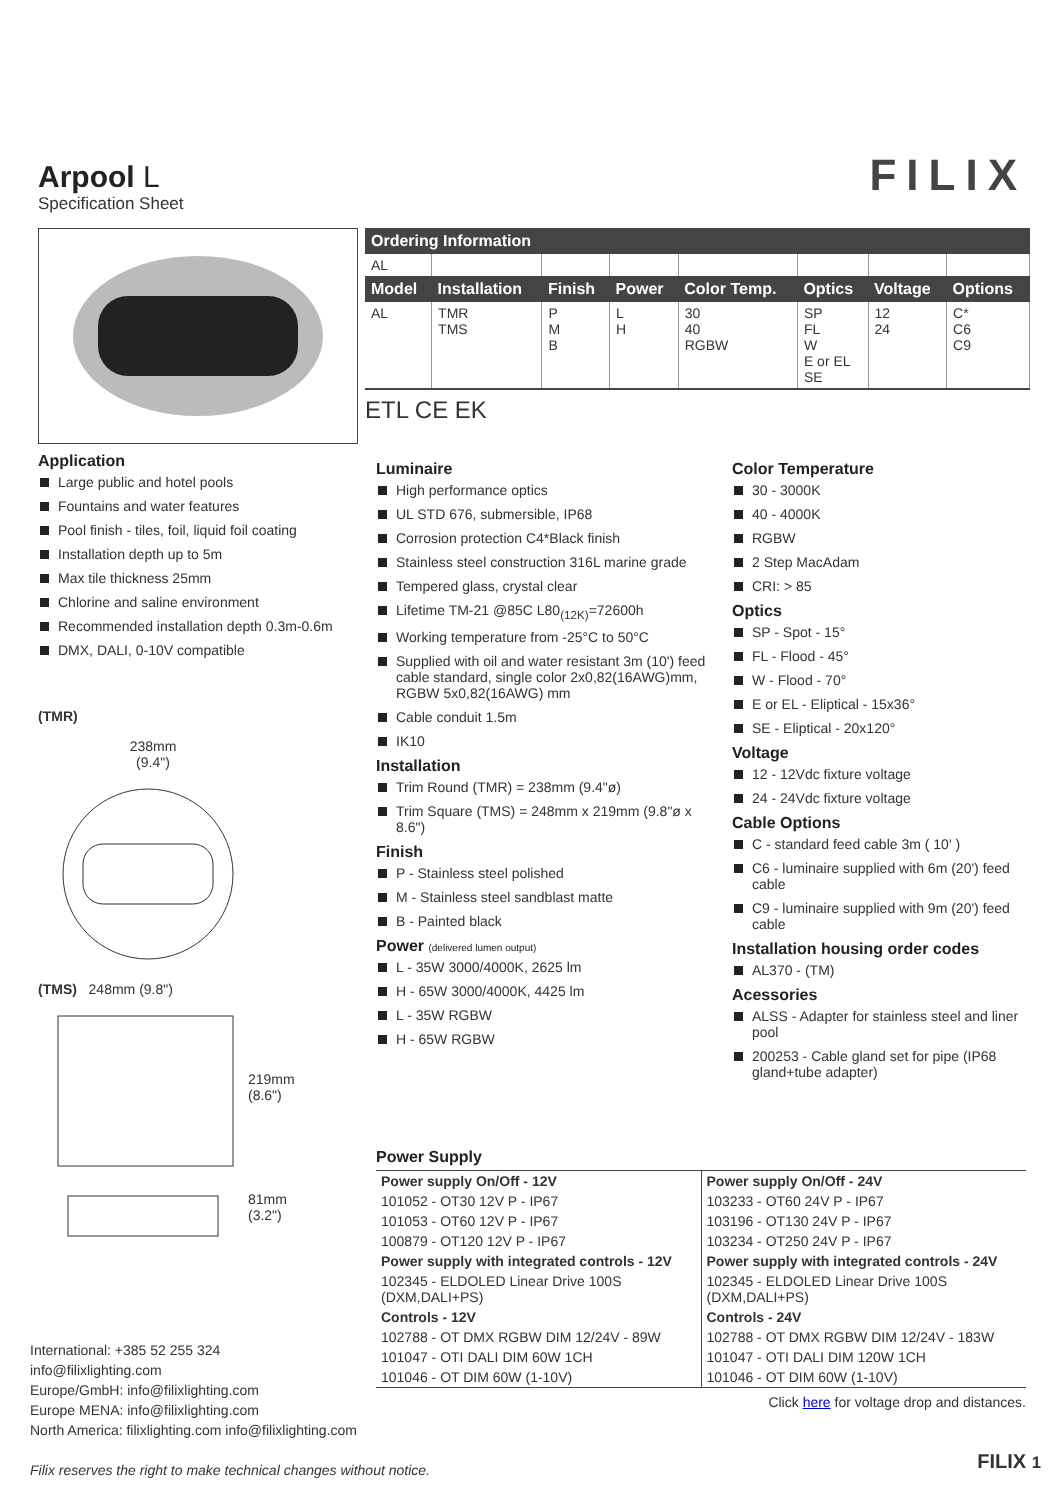Arpool L
Specification Sheet
FILIX
Application
Large public and hotel pools
Fountains and water features
Pool finish - tiles, foil, liquid foil coating
Installation depth up to 5m
Max tile thickness 25mm
Chlorine and saline environment
Recommended installation depth 0.3m-0.6m
DMX, DALI, 0-10V compatible
(TMR)
238mm
(9.4")
(TMS) 248mm (9.8")
219mm
(8.6")
81mm
(3.2")
| Ordering Information | | | | | | | |
| --- | --- | --- | --- | --- | --- | --- | --- |
| AL | | | | | | | |
| Model | Installation | Finish | Power | Color Temp. | Optics | Voltage | Options |
| AL | TMR TMS | P M B | L H | 30 40 RGBW | SP FL W E or EL SE | 12 24 | C* C6 C9 |
ETL CE EK
Luminaire
High performance optics
UL STD 676, submersible, IP68
Corrosion protection C4*Black finish
Stainless steel construction 316L marine grade
Tempered glass, crystal clear
Lifetime TM-21 @85C L80<sub>(12K)</sub>=72600h
Working temperature from -25°C to 50°C
Supplied with oil and water resistant 3m (10') feed cable standard, single color 2x0,82(16AWG)mm, RGBW 5x0,82(16AWG) mm
Cable conduit 1.5m
IK10
Installation
Trim Round (TMR) = 238mm (9.4"ø)
Trim Square (TMS) = 248mm x 219mm (9.8"ø x 8.6")
Finish
P - Stainless steel polished
M - Stainless steel sandblast matte
B - Painted black
Power (delivered lumen output)
L - 35W 3000/4000K, 2625 lm
H - 65W 3000/4000K, 4425 lm
L - 35W RGBW
H - 65W RGBW
Color Temperature
30 - 3000K
40 - 4000K
RGBW
2 Step MacAdam
CRI: > 85
Optics
SP - Spot - 15°
FL - Flood - 45°
W - Flood - 70°
E or EL - Eliptical - 15x36°
SE - Eliptical - 20x120°
Voltage
12 - 12Vdc fixture voltage
24 - 24Vdc fixture voltage
Cable Options
C - standard feed cable 3m ( 10' )
C6 - luminaire supplied with 6m (20') feed cable
C9 - luminaire supplied with 9m (20') feed cable
Installation housing order codes
AL370 - (TM)
Acessories
ALSS - Adapter for stainless steel and liner pool
200253 - Cable gland set for pipe (IP68 gland+tube adapter)
Power Supply
| Power supply On/Off - 12V | Power supply On/Off - 24V |
| 101052 - OT30 12V P - IP67 | 103233 - OT60 24V P - IP67 |
| 101053 - OT60 12V P - IP67 | 103196 - OT130 24V P - IP67 |
| 100879 - OT120 12V P - IP67 | 103234 - OT250 24V P - IP67 |
| Power supply with integrated controls - 12V | Power supply with integrated controls - 24V |
| 102345 - ELDOLED Linear Drive 100S (DXM,DALI+PS) | 102345 - ELDOLED Linear Drive 100S (DXM,DALI+PS) |
| Controls - 12V | Controls - 24V |
| 102788 - OT DMX RGBW DIM 12/24V - 89W | 102788 - OT DMX RGBW DIM 12/24V - 183W |
| 101047 - OTI DALI DIM 60W 1CH | 101047 - OTI DALI DIM 120W 1CH |
| 101046 - OT DIM 60W (1-10V) | 101046 - OT DIM 60W (1-10V) |
Click here for voltage drop and distances.
International: +385 52 255 324
info@filixlighting.com
Europe/GmbH: info@filixlighting.com
Europe MENA: info@filixlighting.com
North America: filixlighting.com info@filixlighting.com
Filix reserves the right to make technical changes without notice.
FILIX 1